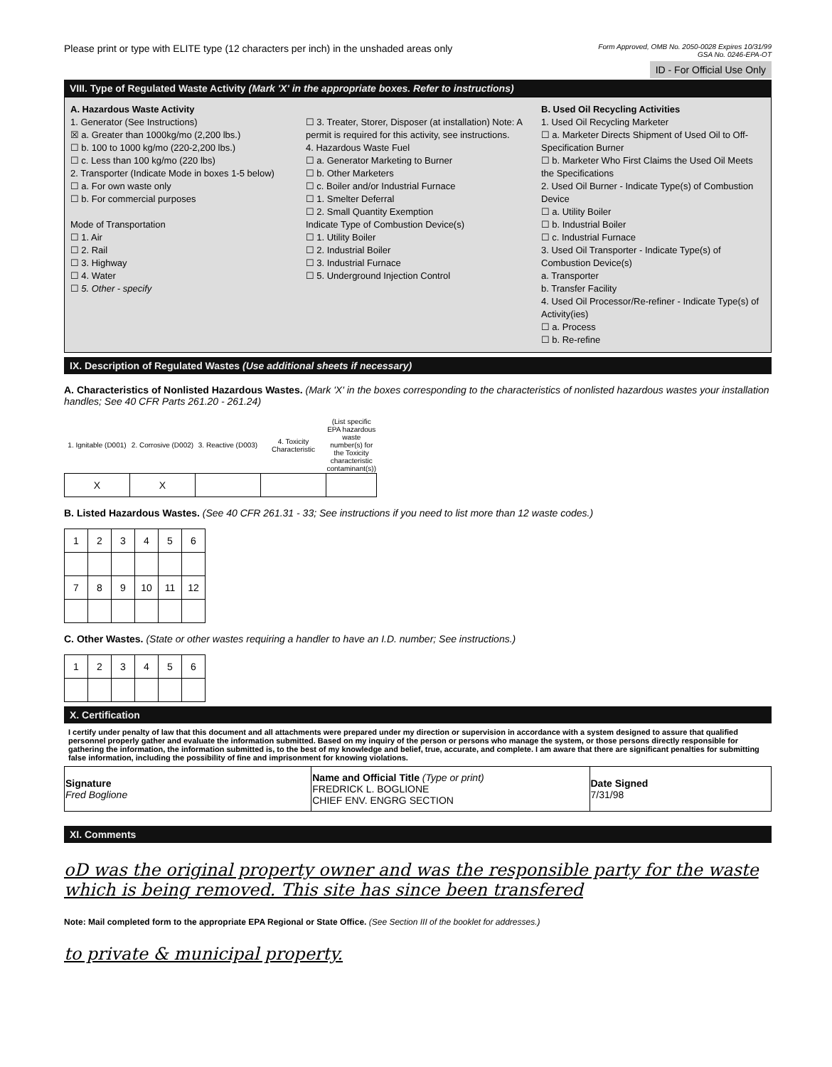Please print or type with ELITE type (12 characters per inch) in the unshaded areas only
Form Approved, OMB No. 2050-0028 Expires 10/31/99
GSA No. 0246-EPA-OT
ID - For Official Use Only
VIII. Type of Regulated Waste Activity (Mark 'X' in the appropriate boxes. Refer to instructions)
A. Hazardous Waste Activity
1. Generator (See Instructions)
☒ a. Greater than 1000kg/mo (2,200 lbs.)
☐ b. 100 to 1000 kg/mo (220-2,200 lbs.)
☐ c. Less than 100 kg/mo (220 lbs)
2. Transporter (Indicate Mode in boxes 1-5 below)
☐ a. For own waste only
☐ b. For commercial purposes
Mode of Transportation
☐ 1. Air
☐ 2. Rail
☐ 3. Highway
☐ 4. Water
☐ 5. Other - specify
☐ 3. Treater, Storer, Disposer (at installation) Note: A permit is required for this activity, see instructions.
4. Hazardous Waste Fuel
☐ a. Generator Marketing to Burner
☐ b. Other Marketers
☐ c. Boiler and/or Industrial Furnace
☐ 1. Smelter Deferral
☐ 2. Small Quantity Exemption
Indicate Type of Combustion Device(s)
☐ 1. Utility Boiler
☐ 2. Industrial Boiler
☐ 3. Industrial Furnace
☐ 5. Underground Injection Control
B. Used Oil Recycling Activities
1. Used Oil Recycling Marketer
☐ a. Marketer Directs Shipment of Used Oil to Off-Specification Burner
☐ b. Marketer Who First Claims the Used Oil Meets the Specifications
2. Used Oil Burner - Indicate Type(s) of Combustion Device
☐ a. Utility Boiler
☐ b. Industrial Boiler
☐ c. Industrial Furnace
3. Used Oil Transporter - Indicate Type(s) of Combustion Device(s)
a. Transporter
b. Transfer Facility
4. Used Oil Processor/Re-refiner - Indicate Type(s) of Activity(ies)
☐ a. Process
☐ b. Re-refine
IX. Description of Regulated Wastes (Use additional sheets if necessary)
A. Characteristics of Nonlisted Hazardous Wastes. (Mark 'X' in the boxes corresponding to the characteristics of nonlisted hazardous wastes your installation handles; See 40 CFR Parts 261.20 - 261.24)
| 1. Ignitable (D001) | 2. Corrosive (D002) | 3. Reactive (D003) | 4. Toxicity Characteristic | (List specific EPA hazardous waste number(s) for the Toxicity characteristic contaminant(s)) |
| X | X | | | |
B. Listed Hazardous Wastes. (See 40 CFR 261.31 - 33; See instructions if you need to list more than 12 waste codes.)
| 1 | 2 | 3 | 4 | 5 | 6 |
| 7 | 8 | 9 | 10 | 11 | 12 |
C. Other Wastes. (State or other wastes requiring a handler to have an I.D. number; See instructions.)
| 1 | 2 | 3 | 4 | 5 | 6 |
X. Certification
I certify under penalty of law that this document and all attachments were prepared under my direction or supervision in accordance with a system designed to assure that qualified personnel properly gather and evaluate the information submitted. Based on my inquiry of the person or persons who manage the system, or those persons directly responsible for gathering the information, the information submitted is, to the best of my knowledge and belief, true, accurate, and complete. I am aware that there are significant penalties for submitting false information, including the possibility of fine and imprisonment for knowing violations.
| Signature Fred Boglione | Name and Official Title (Type or print) FREDRICK L. BOGLIONE CHIEF ENV. ENGRG SECTION | Date Signed 7/31/98 |
XI. Comments
oD was the original property owner and was the responsible party for the waste which is being removed. This site has since been transfered
Note: Mail completed form to the appropriate EPA Regional or State Office. (See Section III of the booklet for addresses.)
to private & municipal property.